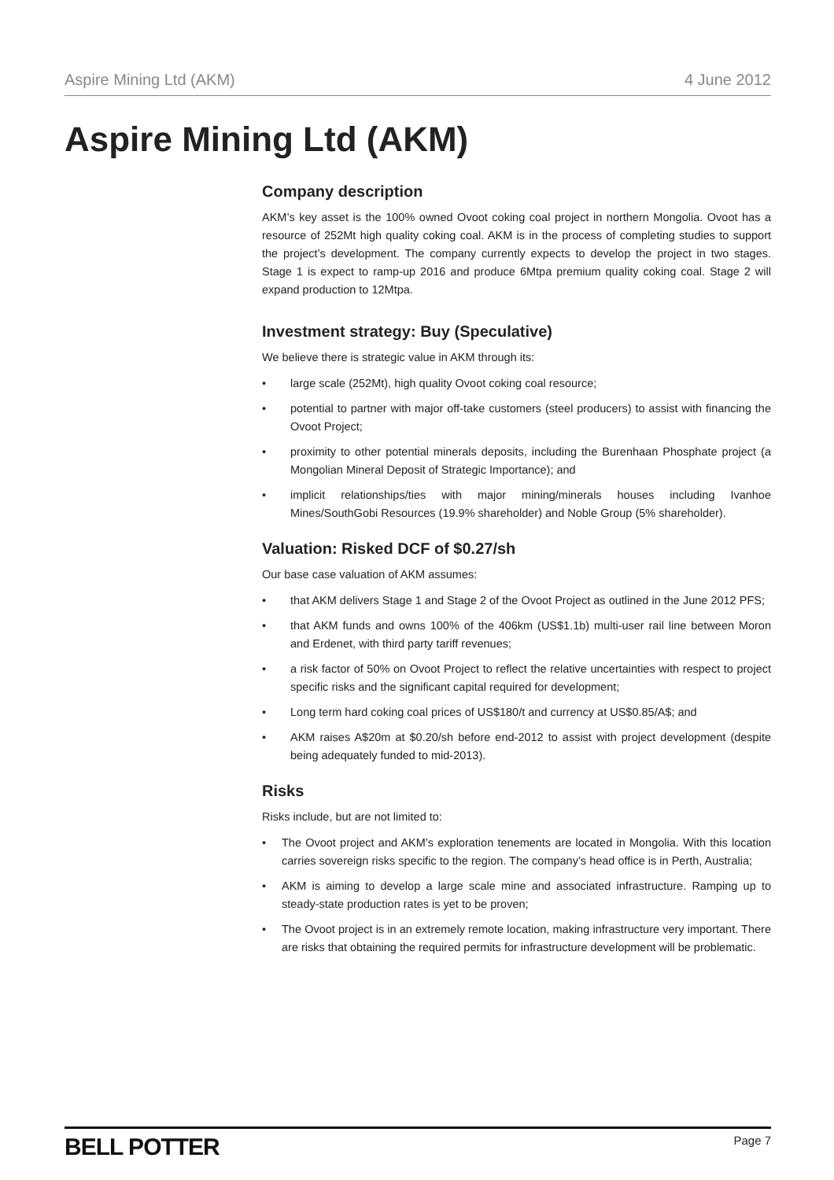Aspire Mining Ltd (AKM) 4 June 2012
Aspire Mining Ltd (AKM)
Company description
AKM’s key asset is the 100% owned Ovoot coking coal project in northern Mongolia. Ovoot has a resource of 252Mt high quality coking coal. AKM is in the process of completing studies to support the project’s development. The company currently expects to develop the project in two stages. Stage 1 is expect to ramp-up 2016 and produce 6Mtpa premium quality coking coal. Stage 2 will expand production to 12Mtpa.
Investment strategy: Buy (Speculative)
We believe there is strategic value in AKM through its:
• large scale (252Mt), high quality Ovoot coking coal resource;
• potential to partner with major off-take customers (steel producers) to assist with financing the Ovoot Project;
• proximity to other potential minerals deposits, including the Burenhaan Phosphate project (a Mongolian Mineral Deposit of Strategic Importance); and
• implicit relationships/ties with major mining/minerals houses including Ivanhoe Mines/SouthGobi Resources (19.9% shareholder) and Noble Group (5% shareholder).
Valuation: Risked DCF of $0.27/sh
Our base case valuation of AKM assumes:
• that AKM delivers Stage 1 and Stage 2 of the Ovoot Project as outlined in the June 2012 PFS;
• that AKM funds and owns 100% of the 406km (US$1.1b) multi-user rail line between Moron and Erdenet, with third party tariff revenues;
• a risk factor of 50% on Ovoot Project to reflect the relative uncertainties with respect to project specific risks and the significant capital required for development;
• Long term hard coking coal prices of US$180/t and currency at US$0.85/A$; and
• AKM raises A$20m at $0.20/sh before end-2012 to assist with project development (despite being adequately funded to mid-2013).
Risks
Risks include, but are not limited to:
• The Ovoot project and AKM’s exploration tenements are located in Mongolia. With this location carries sovereign risks specific to the region. The company’s head office is in Perth, Australia;
• AKM is aiming to develop a large scale mine and associated infrastructure. Ramping up to steady-state production rates is yet to be proven;
• The Ovoot project is in an extremely remote location, making infrastructure very important. There are risks that obtaining the required permits for infrastructure development will be problematic.
BELL POTTER Page 7